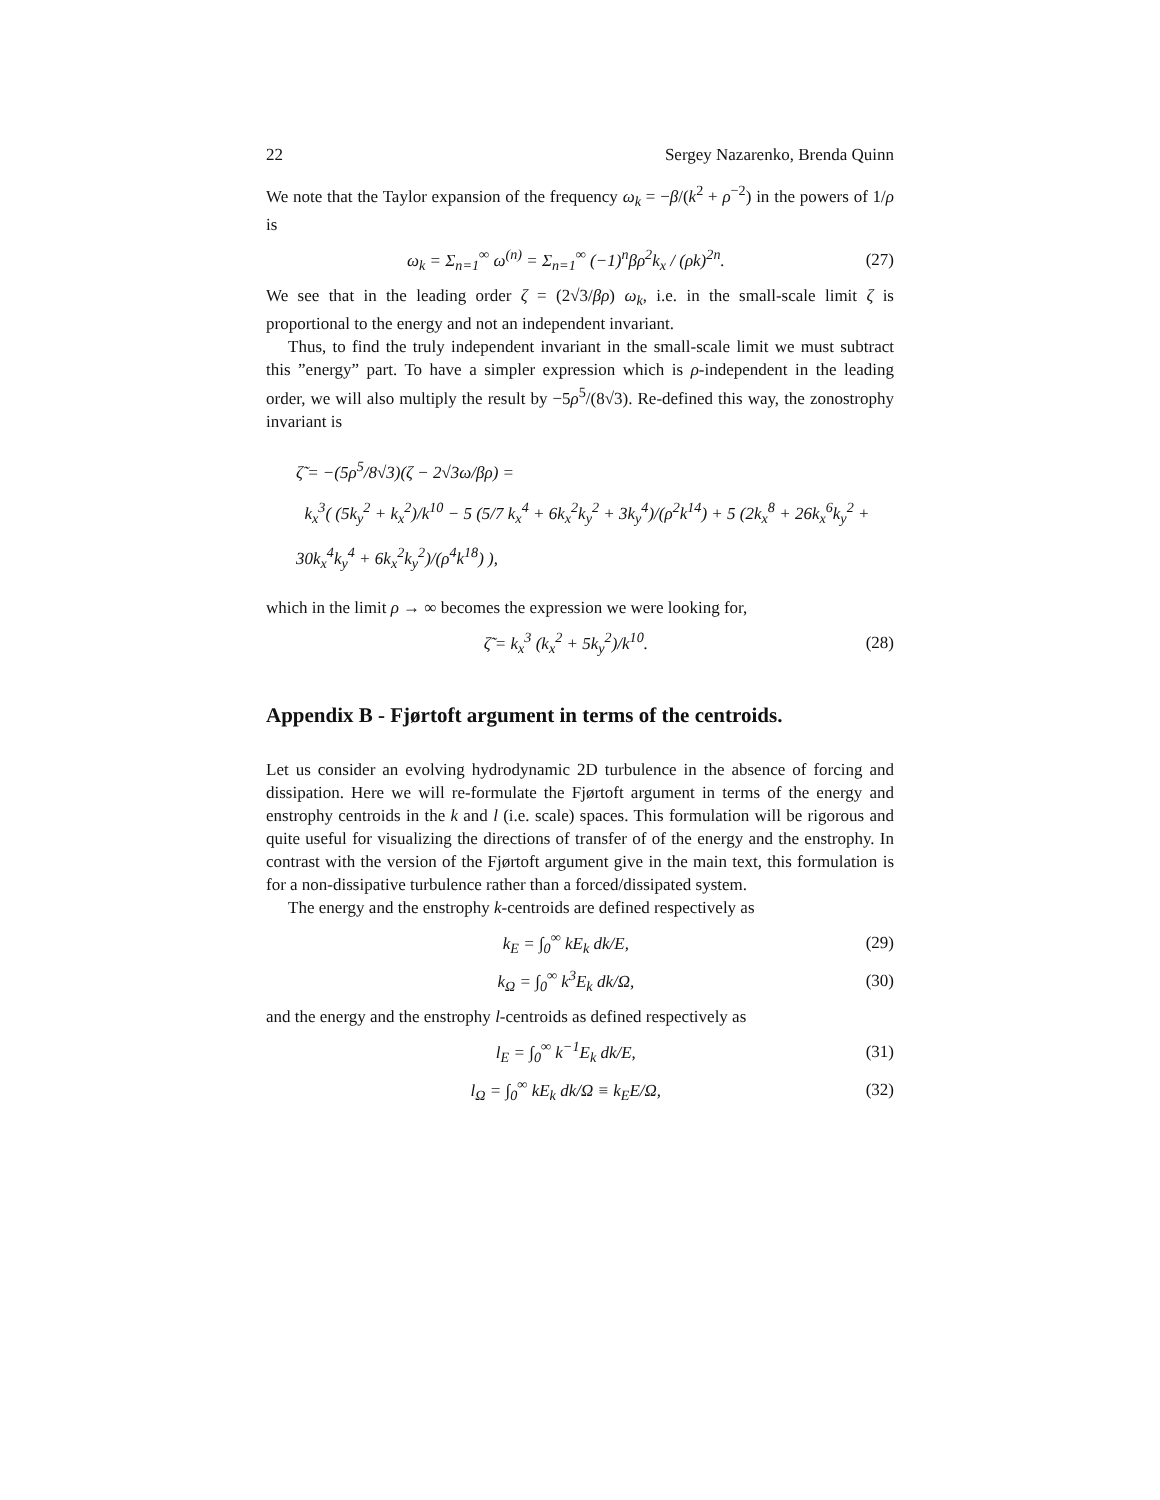22 Sergey Nazarenko, Brenda Quinn
We note that the Taylor expansion of the frequency ω<sub>k</sub> = −β/(k<sup>2</sup> + ρ<sup>−2</sup>) in the powers of 1/ρ is
ω<sub>k</sub> = Σ<sub>n=1</sub><sup>∞</sup> ω<sup>(n)</sup> = Σ<sub>n=1</sub><sup>∞</sup> (−1)<sup>n</sup>βρ<sup>2</sup>k<sub>x</sub> / (ρk)<sup>2n</sup>. (27)
We see that in the leading order ζ = (2√3/βρ) ω<sub>k</sub>, i.e. in the small-scale limit ζ is proportional to the energy and not an independent invariant.
Thus, to find the truly independent invariant in the small-scale limit we must subtract this ”energy” part. To have a simpler expression which is ρ-independent in the leading order, we will also multiply the result by −5ρ<sup>5</sup>/(8√3). Re-defined this way, the zonostrophy invariant is
ζ̃ = −(5ρ<sup>5</sup>/8√3)(ζ − 2√3ω/βρ) =
k<sub>x</sub><sup>3</sup>( (5k<sub>y</sub><sup>2</sup> + k<sub>x</sub><sup>2</sup>)/k<sup>10</sup> − 5 (5/7 k<sub>x</sub><sup>4</sup> + 6k<sub>x</sub><sup>2</sup>k<sub>y</sub><sup>2</sup> + 3k<sub>y</sub><sup>4</sup>)/(ρ<sup>2</sup>k<sup>14</sup>) + 5 (2k<sub>x</sub><sup>8</sup> + 26k<sub>x</sub><sup>6</sup>k<sub>y</sub><sup>2</sup> + 30k<sub>x</sub><sup>4</sup>k<sub>y</sub><sup>4</sup> + 6k<sub>x</sub><sup>2</sup>k<sub>y</sub><sup>2</sup>)/(ρ<sup>4</sup>k<sup>18</sup>) ),
which in the limit ρ → ∞ becomes the expression we were looking for,
ζ̃ = k<sub>x</sub><sup>3</sup> (k<sub>x</sub><sup>2</sup> + 5k<sub>y</sub><sup>2</sup>)/k<sup>10</sup>. (28)
Appendix B - Fjørtoft argument in terms of the centroids.
Let us consider an evolving hydrodynamic 2D turbulence in the absence of forcing and dissipation. Here we will re-formulate the Fjørtoft argument in terms of the energy and enstrophy centroids in the k and l (i.e. scale) spaces. This formulation will be rigorous and quite useful for visualizing the directions of transfer of of the energy and the enstrophy. In contrast with the version of the Fjørtoft argument give in the main text, this formulation is for a non-dissipative turbulence rather than a forced/dissipated system.
The energy and the enstrophy k-centroids are defined respectively as
k<sub>E</sub> = ∫<sub>0</sub><sup>∞</sup> kE<sub>k</sub> dk/E, (29)
k<sub>Ω</sub> = ∫<sub>0</sub><sup>∞</sup> k<sup>3</sup>E<sub>k</sub> dk/Ω, (30)
and the energy and the enstrophy l-centroids as defined respectively as
l<sub>E</sub> = ∫<sub>0</sub><sup>∞</sup> k<sup>−1</sup>E<sub>k</sub> dk/E, (31)
l<sub>Ω</sub> = ∫<sub>0</sub><sup>∞</sup> kE<sub>k</sub> dk/Ω ≡ k<sub>E</sub>E/Ω, (32)